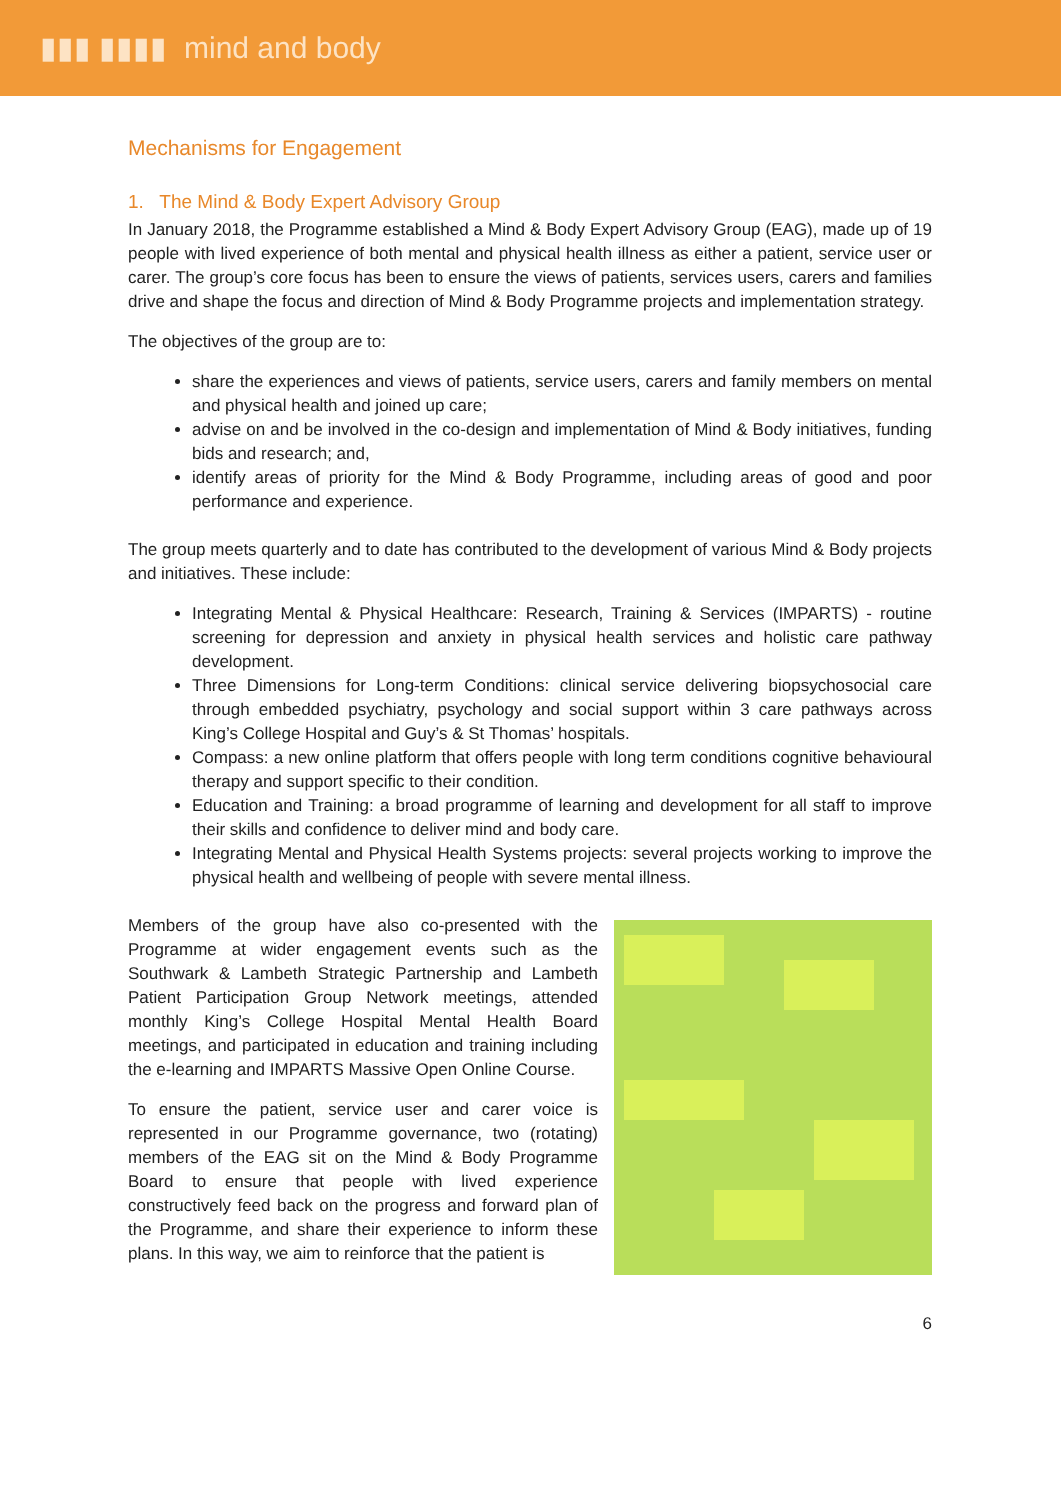▮▮▮ ▮▮▮▮ mind and body
Mechanisms for Engagement
1. The Mind & Body Expert Advisory Group
In January 2018, the Programme established a Mind & Body Expert Advisory Group (EAG), made up of 19 people with lived experience of both mental and physical health illness as either a patient, service user or carer. The group’s core focus has been to ensure the views of patients, services users, carers and families drive and shape the focus and direction of Mind & Body Programme projects and implementation strategy.
The objectives of the group are to:
share the experiences and views of patients, service users, carers and family members on mental and physical health and joined up care;
advise on and be involved in the co-design and implementation of Mind & Body initiatives, funding bids and research; and,
identify areas of priority for the Mind & Body Programme, including areas of good and poor performance and experience.
The group meets quarterly and to date has contributed to the development of various Mind & Body projects and initiatives. These include:
Integrating Mental & Physical Healthcare: Research, Training & Services (IMPARTS) - routine screening for depression and anxiety in physical health services and holistic care pathway development.
Three Dimensions for Long-term Conditions: clinical service delivering biopsychosocial care through embedded psychiatry, psychology and social support within 3 care pathways across King’s College Hospital and Guy’s & St Thomas’ hospitals.
Compass: a new online platform that offers people with long term conditions cognitive behavioural therapy and support specific to their condition.
Education and Training: a broad programme of learning and development for all staff to improve their skills and confidence to deliver mind and body care.
Integrating Mental and Physical Health Systems projects: several projects working to improve the physical health and wellbeing of people with severe mental illness.
Members of the group have also co-presented with the Programme at wider engagement events such as the Southwark & Lambeth Strategic Partnership and Lambeth Patient Participation Group Network meetings, attended monthly King’s College Hospital Mental Health Board meetings, and participated in education and training including the e-learning and IMPARTS Massive Open Online Course.
To ensure the patient, service user and carer voice is represented in our Programme governance, two (rotating) members of the EAG sit on the Mind & Body Programme Board to ensure that people with lived experience constructively feed back on the progress and forward plan of the Programme, and share their experience to inform these plans. In this way, we aim to reinforce that the patient is
6